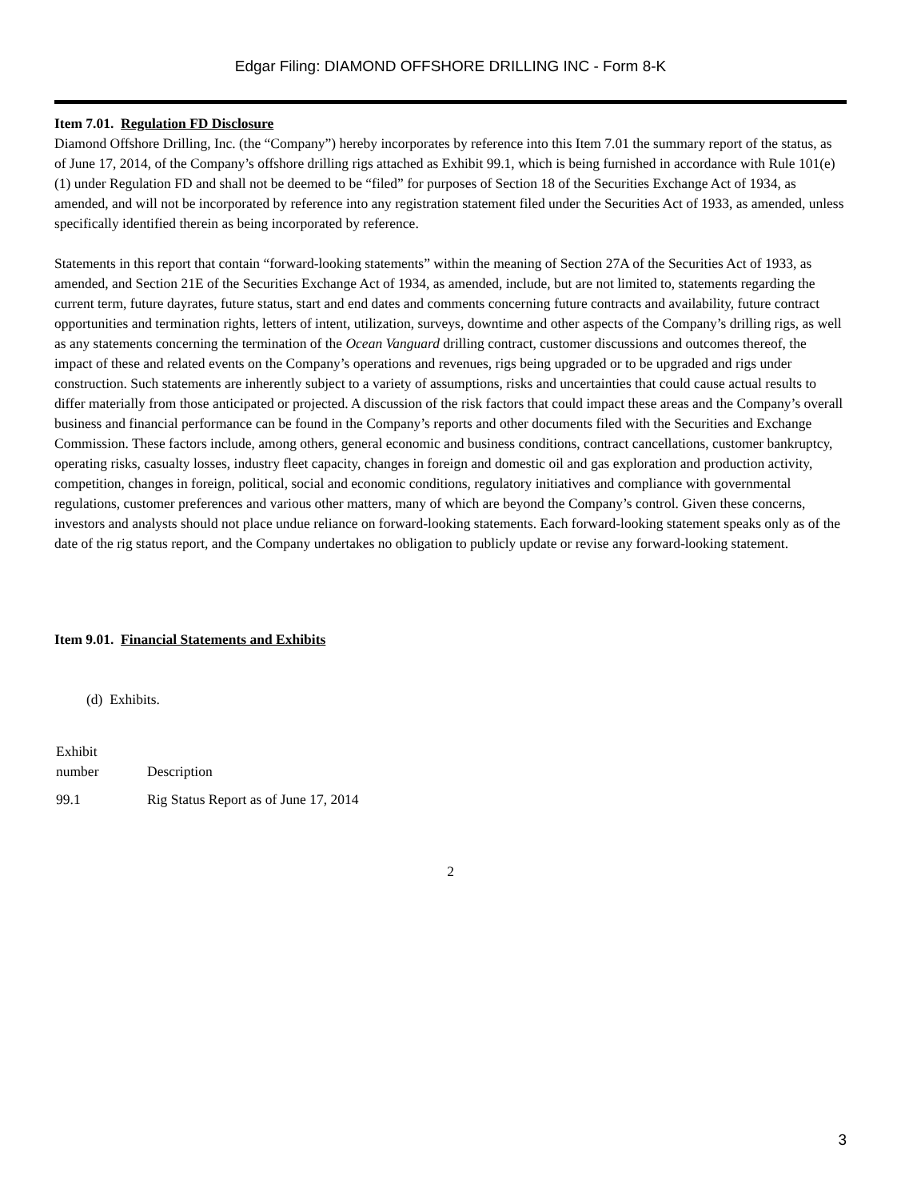Edgar Filing: DIAMOND OFFSHORE DRILLING INC - Form 8-K
Item 7.01. Regulation FD Disclosure
Diamond Offshore Drilling, Inc. (the “Company”) hereby incorporates by reference into this Item 7.01 the summary report of the status, as of June 17, 2014, of the Company’s offshore drilling rigs attached as Exhibit 99.1, which is being furnished in accordance with Rule 101(e)(1) under Regulation FD and shall not be deemed to be “filed” for purposes of Section 18 of the Securities Exchange Act of 1934, as amended, and will not be incorporated by reference into any registration statement filed under the Securities Act of 1933, as amended, unless specifically identified therein as being incorporated by reference.
Statements in this report that contain “forward-looking statements” within the meaning of Section 27A of the Securities Act of 1933, as amended, and Section 21E of the Securities Exchange Act of 1934, as amended, include, but are not limited to, statements regarding the current term, future dayrates, future status, start and end dates and comments concerning future contracts and availability, future contract opportunities and termination rights, letters of intent, utilization, surveys, downtime and other aspects of the Company’s drilling rigs, as well as any statements concerning the termination of the Ocean Vanguard drilling contract, customer discussions and outcomes thereof, the impact of these and related events on the Company’s operations and revenues, rigs being upgraded or to be upgraded and rigs under construction. Such statements are inherently subject to a variety of assumptions, risks and uncertainties that could cause actual results to differ materially from those anticipated or projected. A discussion of the risk factors that could impact these areas and the Company’s overall business and financial performance can be found in the Company’s reports and other documents filed with the Securities and Exchange Commission. These factors include, among others, general economic and business conditions, contract cancellations, customer bankruptcy, operating risks, casualty losses, industry fleet capacity, changes in foreign and domestic oil and gas exploration and production activity, competition, changes in foreign, political, social and economic conditions, regulatory initiatives and compliance with governmental regulations, customer preferences and various other matters, many of which are beyond the Company’s control. Given these concerns, investors and analysts should not place undue reliance on forward-looking statements. Each forward-looking statement speaks only as of the date of the rig status report, and the Company undertakes no obligation to publicly update or revise any forward-looking statement.
Item 9.01. Financial Statements and Exhibits
(d) Exhibits.
| Exhibit number | Description |
| 99.1 | Rig Status Report as of June 17, 2014 |
2
3